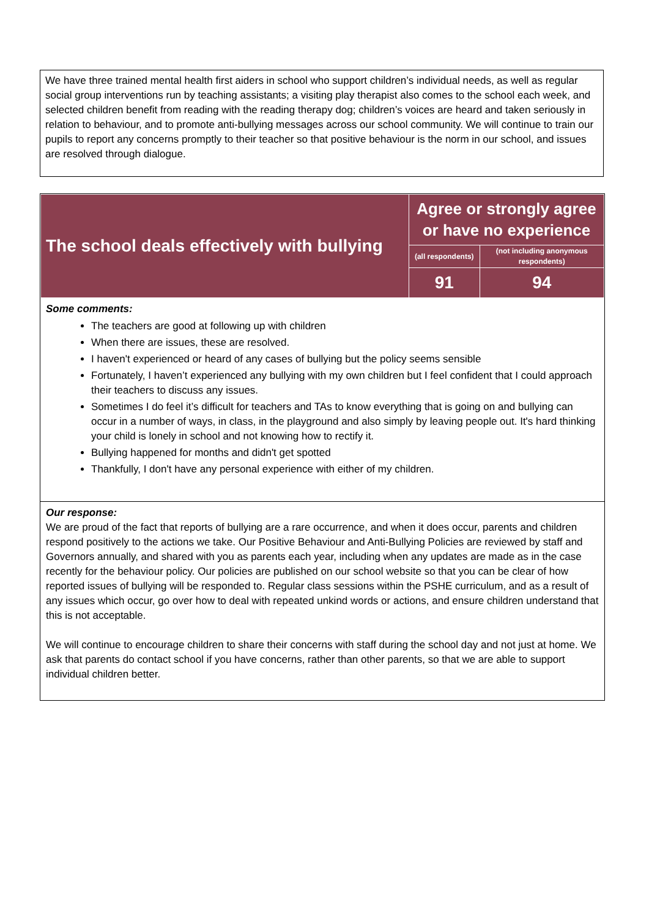We have three trained mental health first aiders in school who support children’s individual needs, as well as regular social group interventions run by teaching assistants; a visiting play therapist also comes to the school each week, and selected children benefit from reading with the reading therapy dog; children’s voices are heard and taken seriously in relation to behaviour, and to promote anti-bullying messages across our school community. We will continue to train our pupils to report any concerns promptly to their teacher so that positive behaviour is the norm in our school, and issues are resolved through dialogue.
| The school deals effectively with bullying | Agree or strongly agree or have no experience | |
| | (all respondents) | (not including anonymous respondents) |
| | 91 | 94 |
Some comments:
The teachers are good at following up with children
When there are issues, these are resolved.
I haven't experienced or heard of any cases of bullying but the policy seems sensible
Fortunately, I haven’t experienced any bullying with my own children but I feel confident that I could approach their teachers to discuss any issues.
Sometimes I do feel it’s difficult for teachers and TAs to know everything that is going on and bullying can occur in a number of ways, in class, in the playground and also simply by leaving people out. It's hard thinking your child is lonely in school and not knowing how to rectify it.
Bullying happened for months and didn't get spotted
Thankfully, I don't have any personal experience with either of my children.
Our response:
We are proud of the fact that reports of bullying are a rare occurrence, and when it does occur, parents and children respond positively to the actions we take. Our Positive Behaviour and Anti-Bullying Policies are reviewed by staff and Governors annually, and shared with you as parents each year, including when any updates are made as in the case recently for the behaviour policy. Our policies are published on our school website so that you can be clear of how reported issues of bullying will be responded to. Regular class sessions within the PSHE curriculum, and as a result of any issues which occur, go over how to deal with repeated unkind words or actions, and ensure children understand that this is not acceptable.
We will continue to encourage children to share their concerns with staff during the school day and not just at home. We ask that parents do contact school if you have concerns, rather than other parents, so that we are able to support individual children better.